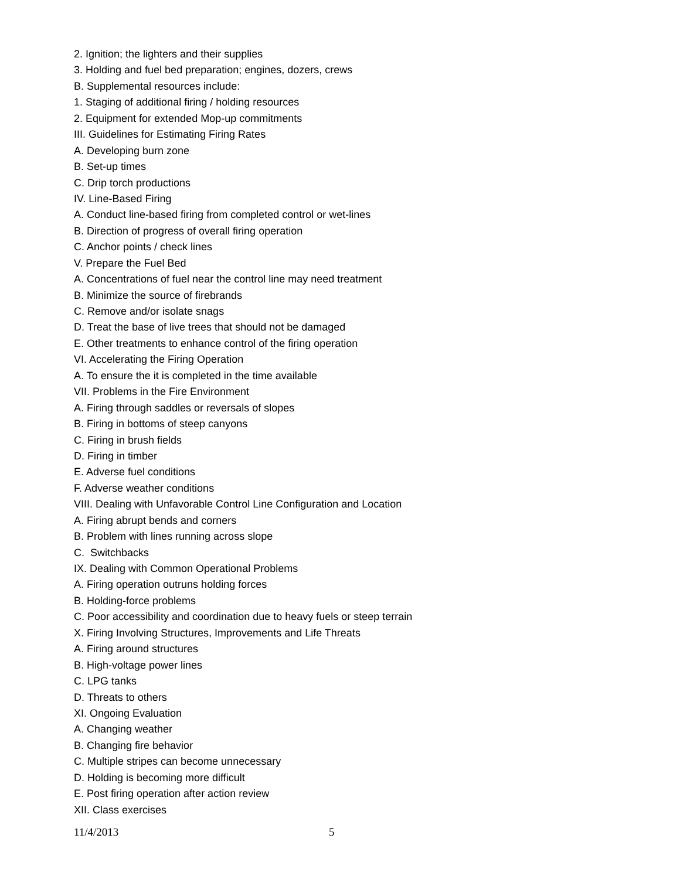2. Ignition; the lighters and their supplies
3. Holding and fuel bed preparation; engines, dozers, crews
B. Supplemental resources include:
1. Staging of additional firing / holding resources
2. Equipment for extended Mop-up commitments
III. Guidelines for Estimating Firing Rates
A. Developing burn zone
B. Set-up times
C. Drip torch productions
IV. Line-Based Firing
A. Conduct line-based firing from completed control or wet-lines
B. Direction of progress of overall firing operation
C. Anchor points / check lines
V. Prepare the Fuel Bed
A. Concentrations of fuel near the control line may need treatment
B. Minimize the source of firebrands
C. Remove and/or isolate snags
D. Treat the base of live trees that should not be damaged
E. Other treatments to enhance control of the firing operation
VI. Accelerating the Firing Operation
A. To ensure the it is completed in the time available
VII. Problems in the Fire Environment
A. Firing through saddles or reversals of slopes
B. Firing in bottoms of steep canyons
C. Firing in brush fields
D. Firing in timber
E. Adverse fuel conditions
F. Adverse weather conditions
VIII. Dealing with Unfavorable Control Line Configuration and Location
A. Firing abrupt bends and corners
B. Problem with lines running across slope
C. Switchbacks
IX. Dealing with Common Operational Problems
A. Firing operation outruns holding forces
B. Holding-force problems
C. Poor accessibility and coordination due to heavy fuels or steep terrain
X. Firing Involving Structures, Improvements and Life Threats
A. Firing around structures
B. High-voltage power lines
C. LPG tanks
D. Threats to others
XI. Ongoing Evaluation
A. Changing weather
B. Changing fire behavior
C. Multiple stripes can become unnecessary
D. Holding is becoming more difficult
E. Post firing operation after action review
XII. Class exercises
11/4/2013 5